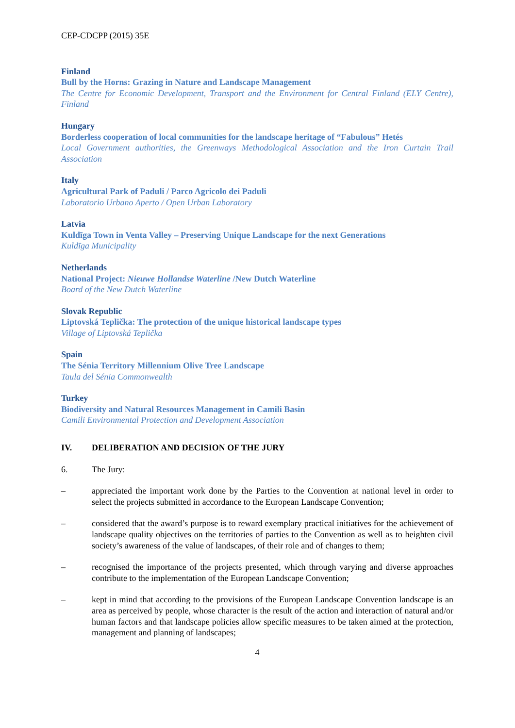CEP-CDCPP (2015) 35E
Finland
Bull by the Horns: Grazing in Nature and Landscape Management
The Centre for Economic Development, Transport and the Environment for Central Finland (ELY Centre), Finland
Hungary
Borderless cooperation of local communities for the landscape heritage of “Fabulous” Hetés
Local Government authorities, the Greenways Methodological Association and the Iron Curtain Trail Association
Italy
Agricultural Park of Paduli / Parco Agricolo dei Paduli
Laboratorio Urbano Aperto / Open Urban Laboratory
Latvia
Kuldīga Town in Venta Valley – Preserving Unique Landscape for the next Generations
Kuldīga Municipality
Netherlands
National Project: Nieuwe Hollandse Waterline /New Dutch Waterline
Board of the New Dutch Waterline
Slovak Republic
Liptovská Teplička: The protection of the unique historical landscape types
Village of Liptovská Teplička
Spain
The Sénia Territory Millennium Olive Tree Landscape
Taula del Sénia Commonwealth
Turkey
Biodiversity and Natural Resources Management in Camili Basin
Camili Environmental Protection and Development Association
IV. DELIBERATION AND DECISION OF THE JURY
6. The Jury:
– appreciated the important work done by the Parties to the Convention at national level in order to select the projects submitted in accordance to the European Landscape Convention;
– considered that the award’s purpose is to reward exemplary practical initiatives for the achievement of landscape quality objectives on the territories of parties to the Convention as well as to heighten civil society’s awareness of the value of landscapes, of their role and of changes to them;
– recognised the importance of the projects presented, which through varying and diverse approaches contribute to the implementation of the European Landscape Convention;
– kept in mind that according to the provisions of the European Landscape Convention landscape is an area as perceived by people, whose character is the result of the action and interaction of natural and/or human factors and that landscape policies allow specific measures to be taken aimed at the protection, management and planning of landscapes;
4